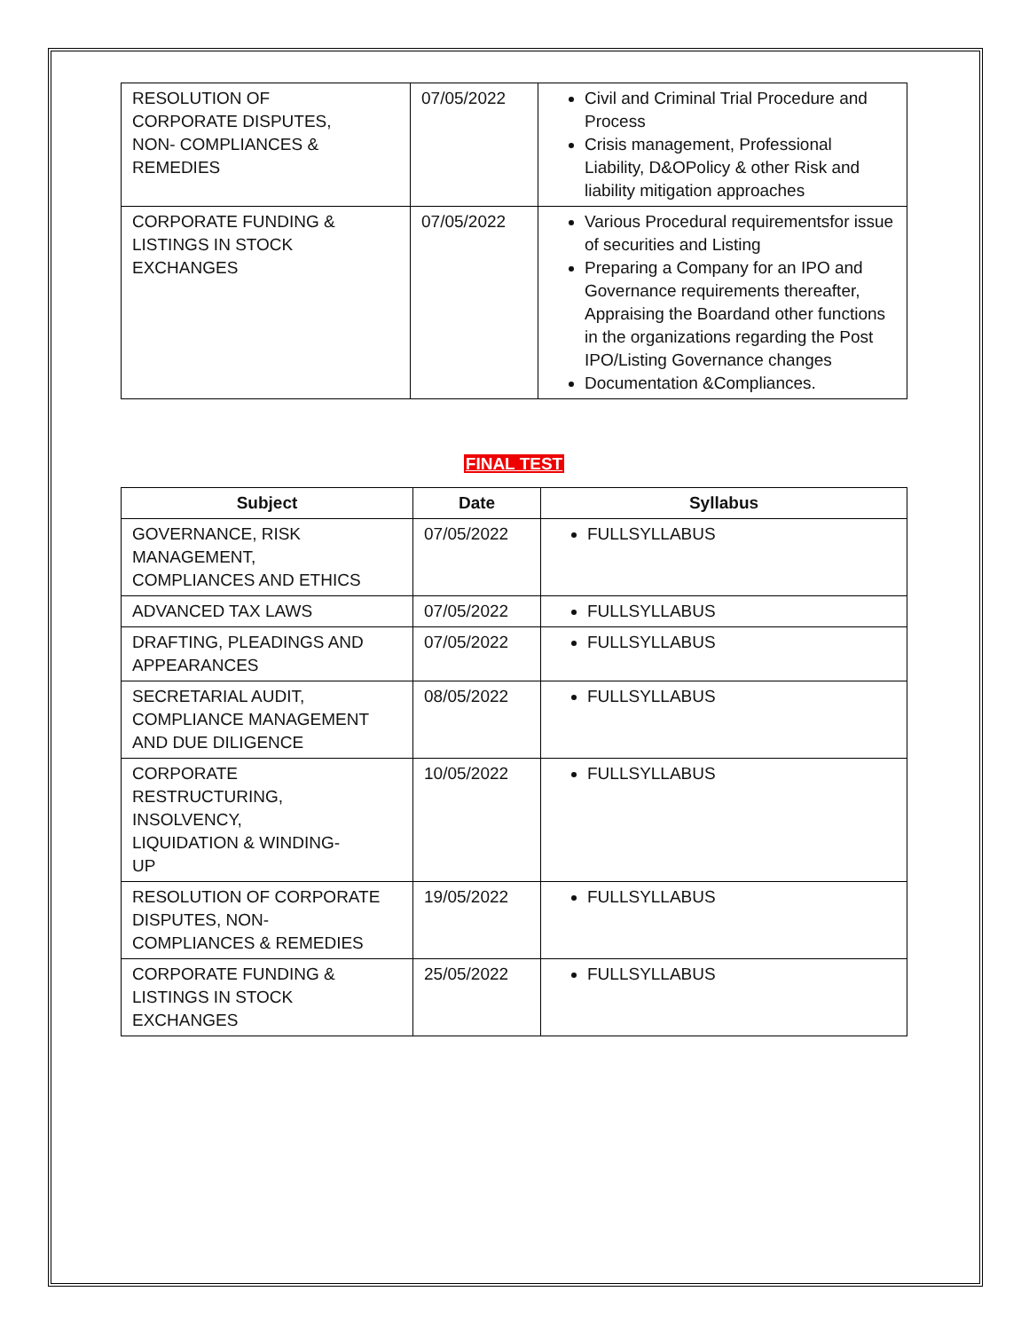| RESOLUTION OF CORPORATE DISPUTES, NON- COMPLIANCES & REMEDIES | 07/05/2022 | Civil and Criminal Trial Procedure and Process Crisis management, Professional Liability, D&OPolicy & other Risk and liability mitigation approaches |
| CORPORATE FUNDING & LISTINGS IN STOCK EXCHANGES | 07/05/2022 | Various Procedural requirementsfor issue of securities and Listing Preparing a Company for an IPO and Governance requirements thereafter, Appraising the Boardand other functions in the organizations regarding the Post IPO/Listing Governance changes Documentation &Compliances. |
FINAL TEST
| Subject | Date | Syllabus |
| --- | --- | --- |
| GOVERNANCE, RISK MANAGEMENT, COMPLIANCES AND ETHICS | 07/05/2022 | FULLSYLLABUS |
| ADVANCED TAX LAWS | 07/05/2022 | FULLSYLLABUS |
| DRAFTING, PLEADINGS AND APPEARANCES | 07/05/2022 | FULLSYLLABUS |
| SECRETARIAL AUDIT, COMPLIANCE MANAGEMENT AND DUE DILIGENCE | 08/05/2022 | FULLSYLLABUS |
| CORPORATE RESTRUCTURING, INSOLVENCY, LIQUIDATION & WINDING- UP | 10/05/2022 | FULLSYLLABUS |
| RESOLUTION OF CORPORATE DISPUTES, NON- COMPLIANCES & REMEDIES | 19/05/2022 | FULLSYLLABUS |
| CORPORATE FUNDING & LISTINGS IN STOCK EXCHANGES | 25/05/2022 | FULLSYLLABUS |